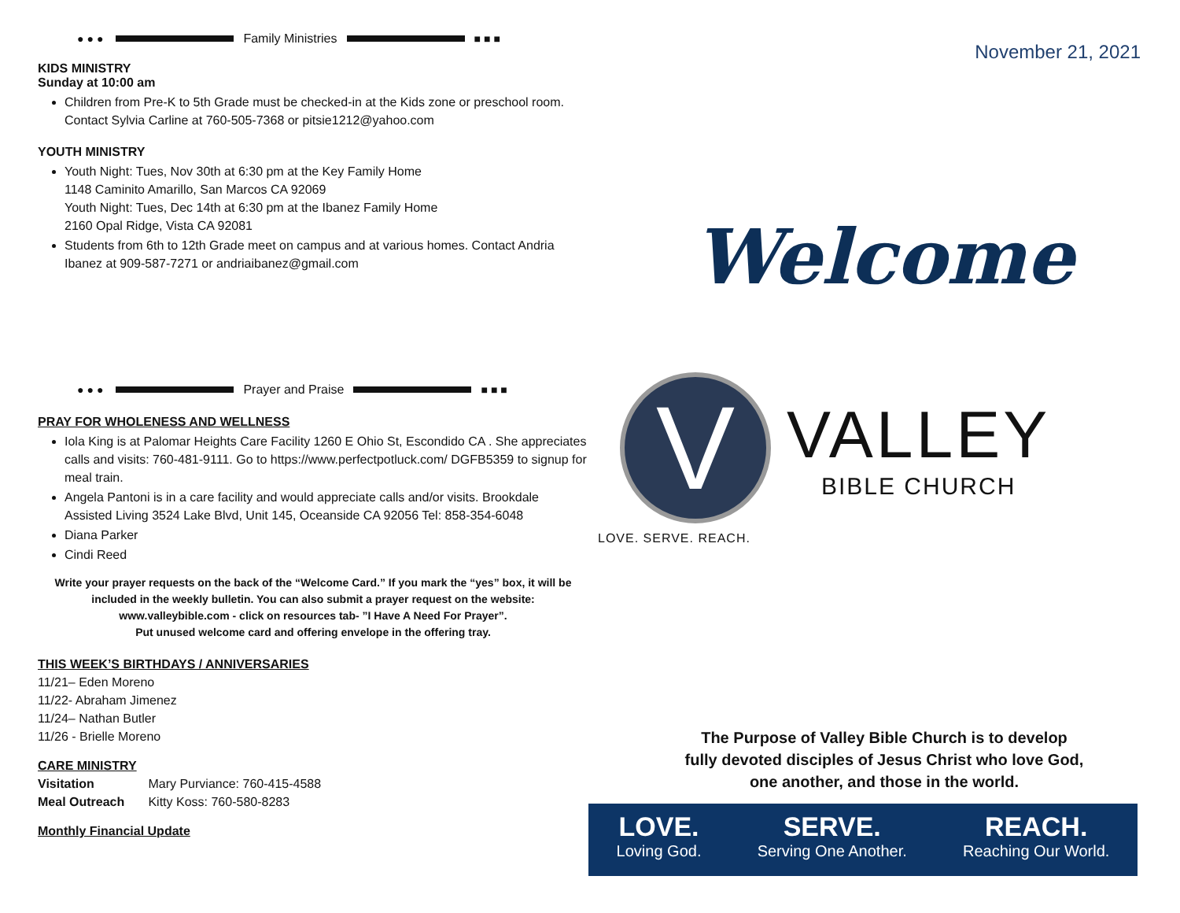●●● Family Ministries ■■■
KIDS MINISTRY
Sunday at 10:00 am
Children from Pre-K to 5th Grade must be checked-in at the Kids zone or preschool room. Contact Sylvia Carline at 760-505-7368 or pitsie1212@yahoo.com
YOUTH MINISTRY
Youth Night: Tues, Nov 30th at 6:30 pm at the Key Family Home
1148 Caminito Amarillo, San Marcos CA 92069
Youth Night: Tues, Dec 14th at 6:30 pm at the Ibanez Family Home
2160 Opal Ridge, Vista CA 92081
Students from 6th to 12th Grade meet on campus and at various homes. Contact Andria Ibanez at 909-587-7271 or andriaibanez@gmail.com
●●● Prayer and Praise ■■■
PRAY FOR WHOLENESS AND WELLNESS
Iola King is at Palomar Heights Care Facility 1260 E Ohio St, Escondido CA . She appreciates calls and visits: 760-481-9111. Go to https://www.perfectpotluck.com/ DGFB5359 to signup for meal train.
Angela Pantoni is in a care facility and would appreciate calls and/or visits. Brookdale Assisted Living 3524 Lake Blvd, Unit 145, Oceanside CA 92056 Tel: 858-354-6048
Diana Parker
Cindi Reed
Write your prayer requests on the back of the “Welcome Card.” If you mark the “yes” box, it will be included in the weekly bulletin. You can also submit a prayer request on the website: www.valleybible.com - click on resources tab- ”I Have A Need For Prayer”.
Put unused welcome card and offering envelope in the offering tray.
THIS WEEK’S BIRTHDAYS / ANNIVERSARIES
11/21– Eden Moreno
11/22- Abraham Jimenez
11/24– Nathan Butler
11/26 - Brielle Moreno
CARE MINISTRY
Visitation Mary Purviance: 760-415-4588
Meal Outreach Kitty Koss: 760-580-8283
Monthly Financial Update
November 21, 2021
Welcome
V
VALLEY
BIBLE CHURCH
LOVE. SERVE. REACH.
The Purpose of Valley Bible Church is to develop
fully devoted disciples of Jesus Christ who love God,
one another, and those in the world.
LOVE.
Loving God.
SERVE.
Serving One Another.
REACH.
Reaching Our World.